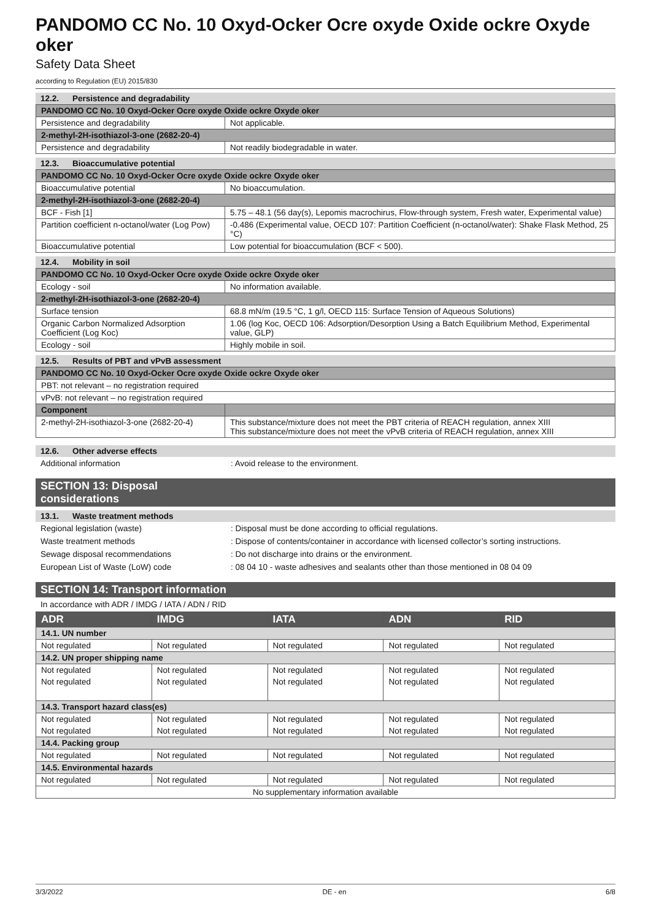PANDOMO CC No. 10 Oxyd-Ocker Ocre oxyde Oxide ockre Oxyde oker
Safety Data Sheet
according to Regulation (EU) 2015/830
12.2. Persistence and degradability
| PANDOMO CC No. 10 Oxyd-Ocker Ocre oxyde Oxide ockre Oxyde oker | |
| Persistence and degradability | Not applicable. |
| 2-methyl-2H-isothiazol-3-one (2682-20-4) | |
| Persistence and degradability | Not readily biodegradable in water. |
12.3. Bioaccumulative potential
| PANDOMO CC No. 10 Oxyd-Ocker Ocre oxyde Oxide ockre Oxyde oker | |
| Bioaccumulative potential | No bioaccumulation. |
| 2-methyl-2H-isothiazol-3-one (2682-20-4) | |
| BCF - Fish [1] | 5.75 – 48.1 (56 day(s), Lepomis macrochirus, Flow-through system, Fresh water, Experimental value) |
| Partition coefficient n-octanol/water (Log Pow) | -0.486 (Experimental value, OECD 107: Partition Coefficient (n-octanol/water): Shake Flask Method, 25 °C) |
| Bioaccumulative potential | Low potential for bioaccumulation (BCF < 500). |
12.4. Mobility in soil
| PANDOMO CC No. 10 Oxyd-Ocker Ocre oxyde Oxide ockre Oxyde oker | |
| Ecology - soil | No information available. |
| 2-methyl-2H-isothiazol-3-one (2682-20-4) | |
| Surface tension | 68.8 mN/m (19.5 °C, 1 g/l, OECD 115: Surface Tension of Aqueous Solutions) |
| Organic Carbon Normalized Adsorption Coefficient (Log Koc) | 1.06 (log Koc, OECD 106: Adsorption/Desorption Using a Batch Equilibrium Method, Experimental value, GLP) |
| Ecology - soil | Highly mobile in soil. |
12.5. Results of PBT and vPvB assessment
| PANDOMO CC No. 10 Oxyd-Ocker Ocre oxyde Oxide ockre Oxyde oker | |
| PBT: not relevant – no registration required | |
| vPvB: not relevant – no registration required | |
| Component | |
| 2-methyl-2H-isothiazol-3-one (2682-20-4) | This substance/mixture does not meet the PBT criteria of REACH regulation, annex XIII This substance/mixture does not meet the vPvB criteria of REACH regulation, annex XIII |
12.6. Other adverse effects
Additional information : Avoid release to the environment.
SECTION 13: Disposal considerations
13.1. Waste treatment methods
Regional legislation (waste) : Disposal must be done according to official regulations.
Waste treatment methods : Dispose of contents/container in accordance with licensed collector’s sorting instructions.
Sewage disposal recommendations : Do not discharge into drains or the environment.
European List of Waste (LoW) code : 08 04 10 - waste adhesives and sealants other than those mentioned in 08 04 09
SECTION 14: Transport information
In accordance with ADR / IMDG / IATA / ADN / RID
| ADR | IMDG | IATA | ADN | RID |
| --- | --- | --- | --- | --- |
| 14.1. UN number | | | | |
| Not regulated | Not regulated | Not regulated | Not regulated | Not regulated |
| 14.2. UN proper shipping name | | | | |
| Not regulated | Not regulated | Not regulated | Not regulated | Not regulated |
| Not regulated | Not regulated | Not regulated | Not regulated | Not regulated |
| 14.3. Transport hazard class(es) | | | | |
| Not regulated | Not regulated | Not regulated | Not regulated | Not regulated |
| Not regulated | Not regulated | Not regulated | Not regulated | Not regulated |
| 14.4. Packing group | | | | |
| Not regulated | Not regulated | Not regulated | Not regulated | Not regulated |
| 14.5. Environmental hazards | | | | |
| Not regulated | Not regulated | Not regulated | Not regulated | Not regulated |
| No supplementary information available | | | | |
3/3/2022 DE - en 6/8